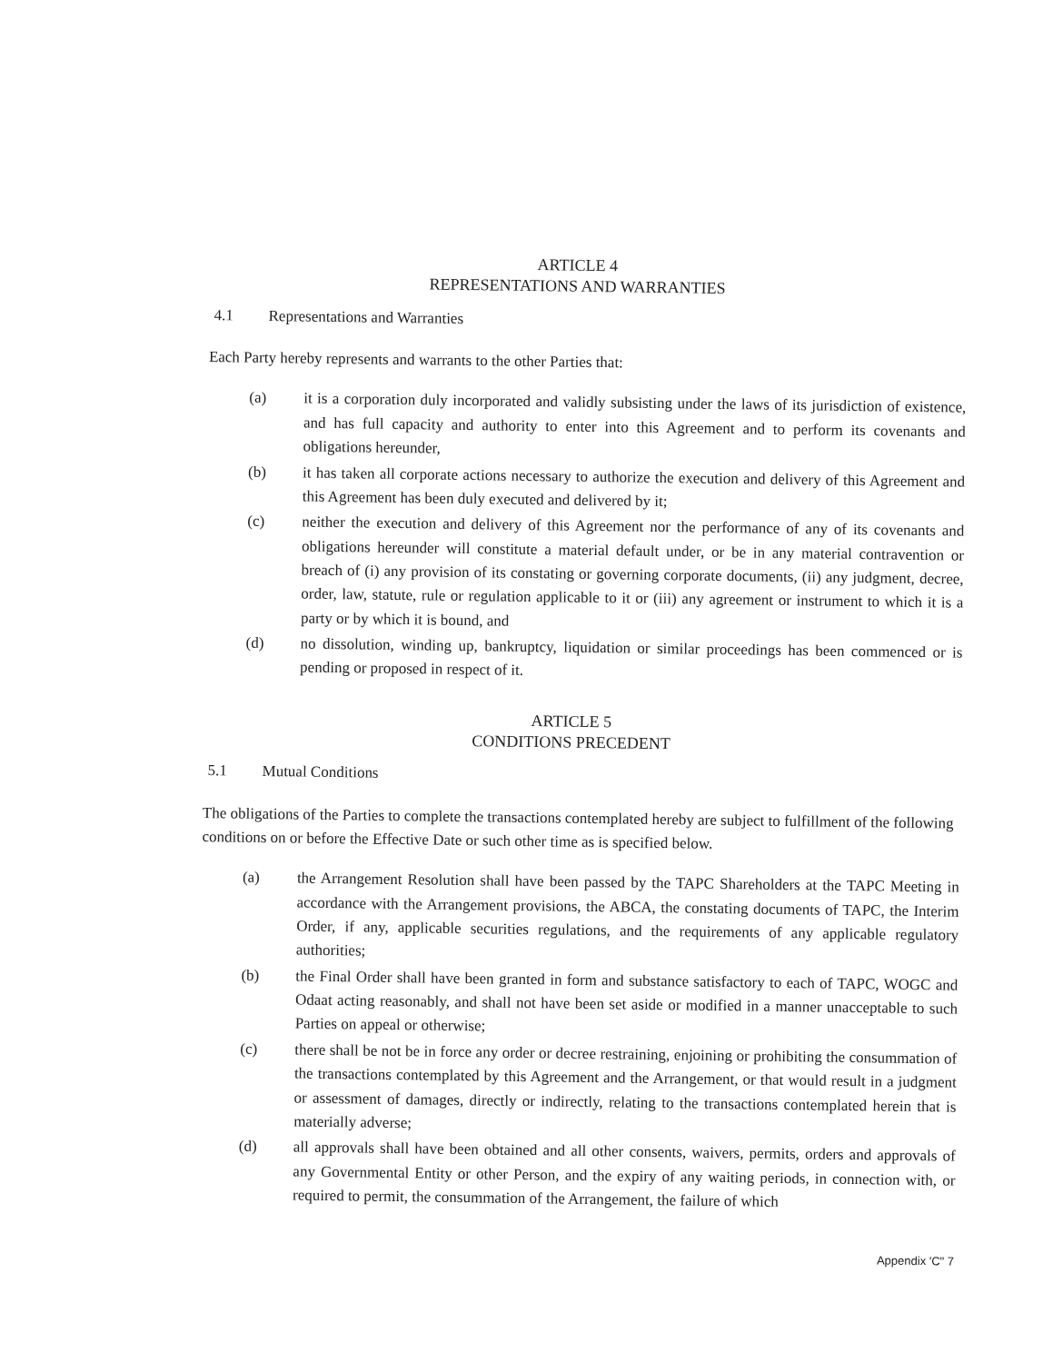ARTICLE 4
REPRESENTATIONS AND WARRANTIES
4.1 Representations and Warranties
Each Party hereby represents and warrants to the other Parties that:
(a) it is a corporation duly incorporated and validly subsisting under the laws of its jurisdiction of existence, and has full capacity and authority to enter into this Agreement and to perform its covenants and obligations hereunder,
(b) it has taken all corporate actions necessary to authorize the execution and delivery of this Agreement and this Agreement has been duly executed and delivered by it;
(c) neither the execution and delivery of this Agreement nor the performance of any of its covenants and obligations hereunder will constitute a material default under, or be in any material contravention or breach of (i) any provision of its constating or governing corporate documents, (ii) any judgment, decree, order, law, statute, rule or regulation applicable to it or (iii) any agreement or instrument to which it is a party or by which it is bound, and
(d) no dissolution, winding up, bankruptcy, liquidation or similar proceedings has been commenced or is pending or proposed in respect of it.
ARTICLE 5
CONDITIONS PRECEDENT
5.1 Mutual Conditions
The obligations of the Parties to complete the transactions contemplated hereby are subject to fulfillment of the following conditions on or before the Effective Date or such other time as is specified below.
(a) the Arrangement Resolution shall have been passed by the TAPC Shareholders at the TAPC Meeting in accordance with the Arrangement provisions, the ABCA, the constating documents of TAPC, the Interim Order, if any, applicable securities regulations, and the requirements of any applicable regulatory authorities;
(b) the Final Order shall have been granted in form and substance satisfactory to each of TAPC, WOGC and Odaat acting reasonably, and shall not have been set aside or modified in a manner unacceptable to such Parties on appeal or otherwise;
(c) there shall be not be in force any order or decree restraining, enjoining or prohibiting the consummation of the transactions contemplated by this Agreement and the Arrangement, or that would result in a judgment or assessment of damages, directly or indirectly, relating to the transactions contemplated herein that is materially adverse;
(d) all approvals shall have been obtained and all other consents, waivers, permits, orders and approvals of any Governmental Entity or other Person, and the expiry of any waiting periods, in connection with, or required to permit, the consummation of the Arrangement, the failure of which
Appendix 'C" 7